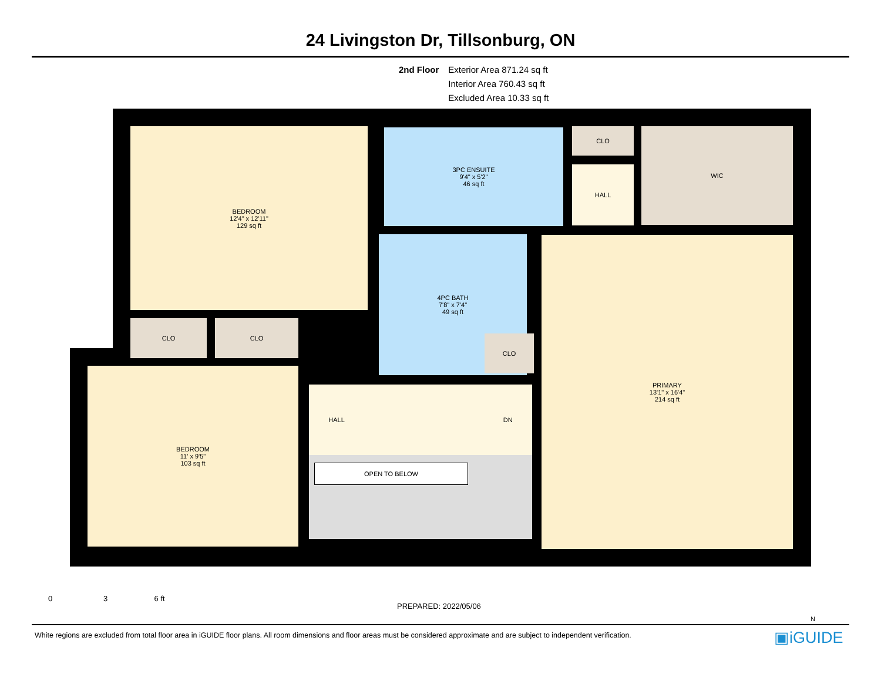24 Livingston Dr, Tillsonburg, ON
2nd Floor Exterior Area 871.24 sq ft
Interior Area 760.43 sq ft
Excluded Area 10.33 sq ft
BEDROOM
12'4" x 12'11"
129 sq ft
3PC ENSUITE
9'4" x 5'2"
46 sq ft
CLO WIC
HALL
4PC BATH
7'8" x 7'4"
49 sq ft
PRIMARY
13'1" x 16'4"
214 sq ft
CLO CLO
CLO
BEDROOM
11' x 9'5"
103 sq ft
HALL
DN
OPEN TO BELOW
0 3 6 ft
PREPARED: 2022/05/06
N
White regions are excluded from total floor area in iGUIDE floor plans. All room dimensions and floor areas must be considered approximate and are subject to independent verification.
▣iGUIDE